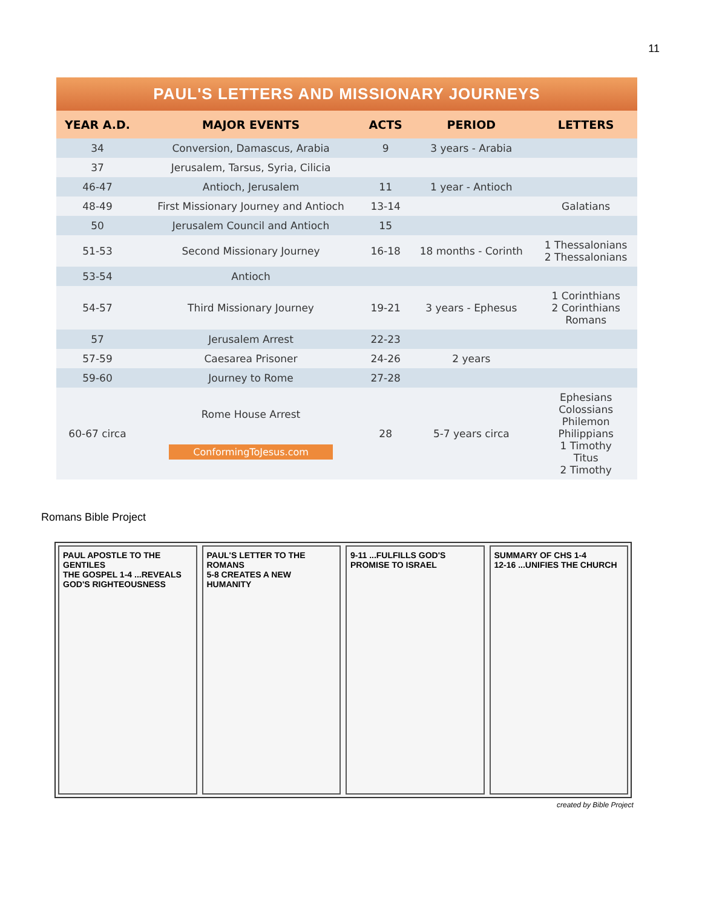11
PAUL'S LETTERS AND MISSIONARY JOURNEYS
| YEAR A.D. | MAJOR EVENTS | ACTS | PERIOD | LETTERS |
| --- | --- | --- | --- | --- |
| 34 | Conversion, Damascus, Arabia | 9 | 3 years - Arabia | |
| 37 | Jerusalem, Tarsus, Syria, Cilicia | | | |
| 46-47 | Antioch, Jerusalem | 11 | 1 year - Antioch | |
| 48-49 | First Missionary Journey and Antioch | 13-14 | | Galatians |
| 50 | Jerusalem Council and Antioch | 15 | | |
| 51-53 | Second Missionary Journey | 16-18 | 18 months - Corinth | 1 Thessalonians 2 Thessalonians |
| 53-54 | Antioch | | | |
| 54-57 | Third Missionary Journey | 19-21 | 3 years - Ephesus | 1 Corinthians 2 Corinthians Romans |
| 57 | Jerusalem Arrest | 22-23 | | |
| 57-59 | Caesarea Prisoner | 24-26 | 2 years | |
| 59-60 | Journey to Rome | 27-28 | | |
| 60-67 circa | Rome House Arrest ConformingToJesus.com | 28 | 5-7 years circa | Ephesians Colossians Philemon Philippians 1 Timothy Titus 2 Timothy |
Romans Bible Project
PAUL APOSTLE TO THE GENTILES
THE GOSPEL 1-4 ...REVEALS GOD'S RIGHTEOUSNESS
PAUL'S LETTER TO THE ROMANS
5-8 CREATES A NEW HUMANITY
9-11 ...FULFILLS GOD'S PROMISE TO ISRAEL
SUMMARY OF CHS 1-4
12-16 ...UNIFIES THE CHURCH
created by Bible Project